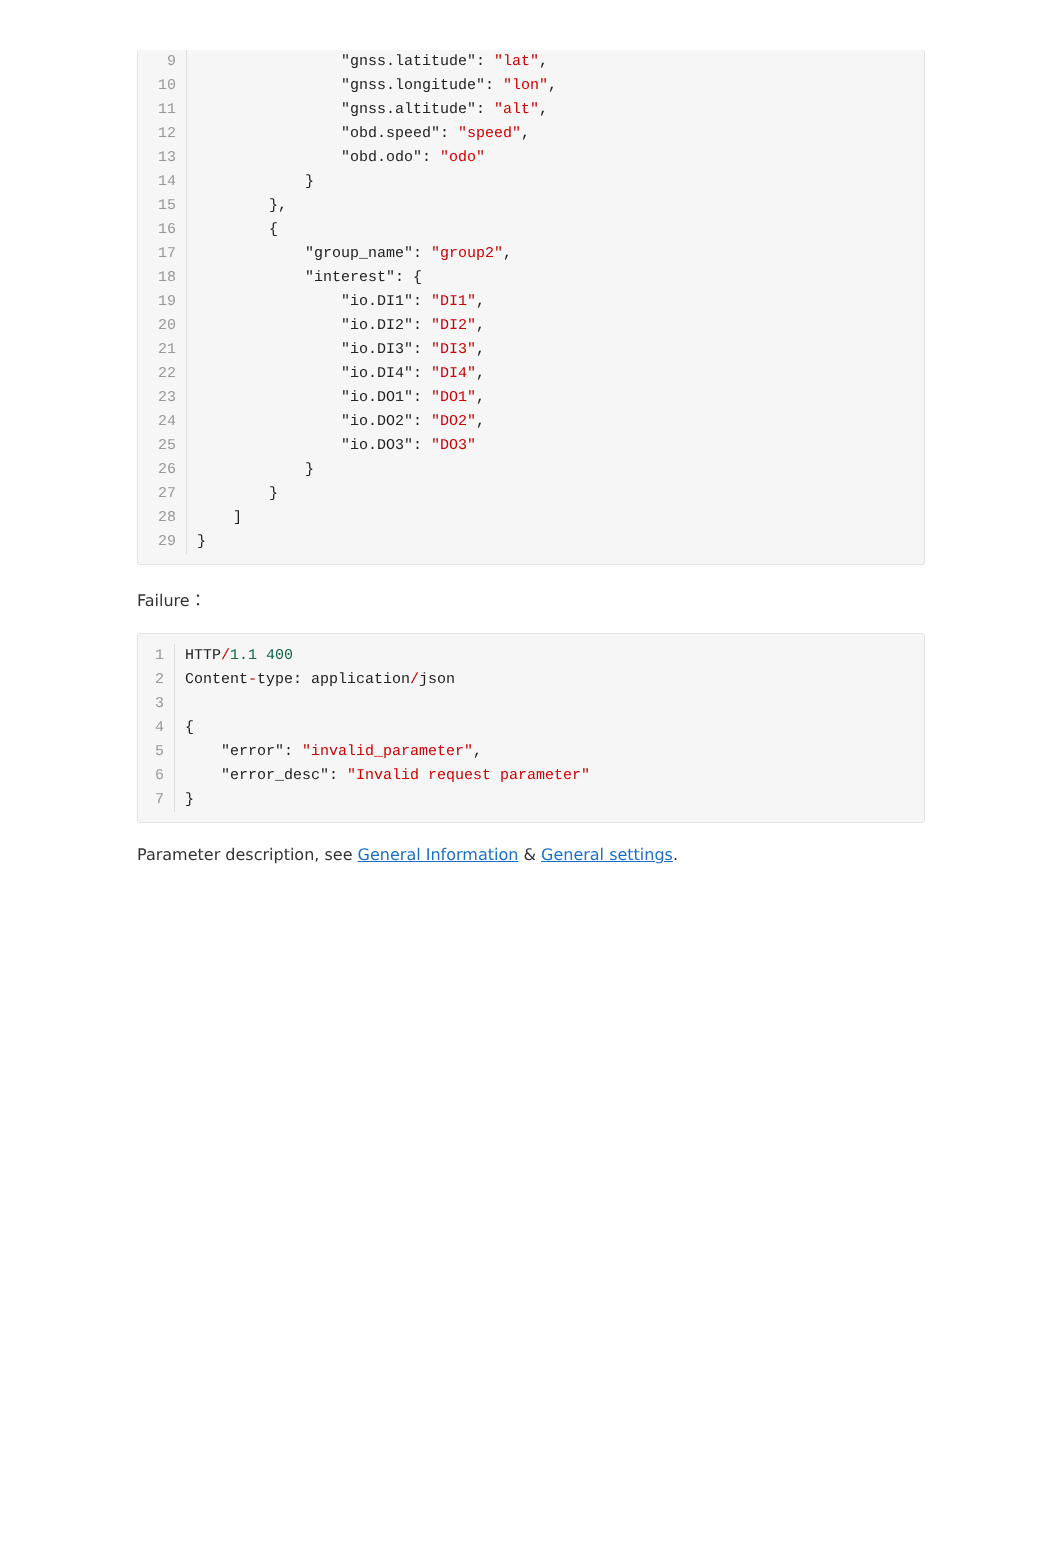9 "gnss.latitude": "lat",
10 "gnss.longitude": "lon",
11 "gnss.altitude": "alt",
12 "obd.speed": "speed",
13 "obd.odo": "odo"
14 }
15 },
16 {
17 "group_name": "group2",
18 "interest": {
19 "io.DI1": "DI1",
20 "io.DI2": "DI2",
21 "io.DI3": "DI3",
22 "io.DI4": "DI4",
23 "io.DO1": "DO1",
24 "io.DO2": "DO2",
25 "io.DO3": "DO3"
26 }
27 }
28 ]
29 }
Failure：
1 HTTP/1.1 400
2 Content-type: application/json
3
4 {
5 "error": "invalid_parameter",
6 "error_desc": "Invalid request parameter"
7 }
Parameter description, see General Information & General settings.